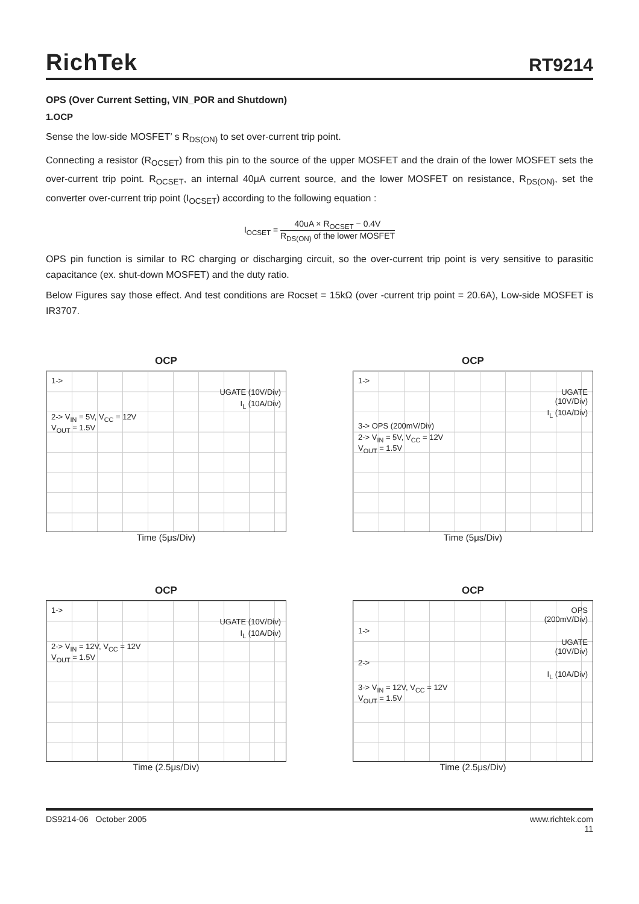RichTek
RT9214
OPS (Over Current Setting, VIN_POR and Shutdown)
1.OCP
Sense the low-side MOSFET’ s R<sub>DS(ON)</sub> to set over-current trip point.
Connecting a resistor (R<sub>OCSET</sub>) from this pin to the source of the upper MOSFET and the drain of the lower MOSFET sets the over-current trip point. R<sub>OCSET</sub>, an internal 40μA current source, and the lower MOSFET on resistance, R<sub>DS(ON)</sub>, set the converter over-current trip point (I<sub>OCSET</sub>) according to the following equation :
I<sub>OCSET</sub> = 40uA × R<sub>OCSET</sub> − 0.4V R<sub>DS(ON)</sub> of the lower MOSFET
OPS pin function is similar to RC charging or discharging circuit, so the over-current trip point is very sensitive to parasitic capacitance (ex. shut-down MOSFET) and the duty ratio.
Below Figures say those effect. And test conditions are Rocset = 15kΩ (over -current trip point = 20.6A), Low-side MOSFET is IR3707.
OCP
1->
UGATE (10V/Div)
I<sub>L</sub> (10A/Div)
2-> V<sub>IN</sub> = 5V, V<sub>CC</sub> = 12V
V<sub>OUT</sub> = 1.5V
Time (5μs/Div)
OCP
1->
UGATE
(10V/Div)
I<sub>L</sub> (10A/Div)
3-> OPS (200mV/Div)
2-> V<sub>IN</sub> = 5V, V<sub>CC</sub> = 12V
V<sub>OUT</sub> = 1.5V
Time (5μs/Div)
OCP
1->
UGATE (10V/Div)
I<sub>L</sub> (10A/Div)
2-> V<sub>IN</sub> = 12V, V<sub>CC</sub> = 12V
V<sub>OUT</sub> = 1.5V
Time (2.5μs/Div)
OCP
OPS
(200mV/Div)
1->
UGATE
(10V/Div)
2->
I<sub>L</sub> (10A/Div)
3-> V<sub>IN</sub> = 12V, V<sub>CC</sub> = 12V
V<sub>OUT</sub> = 1.5V
Time (2.5μs/Div)
DS9214-06 October 2005 www.richtek.com
11